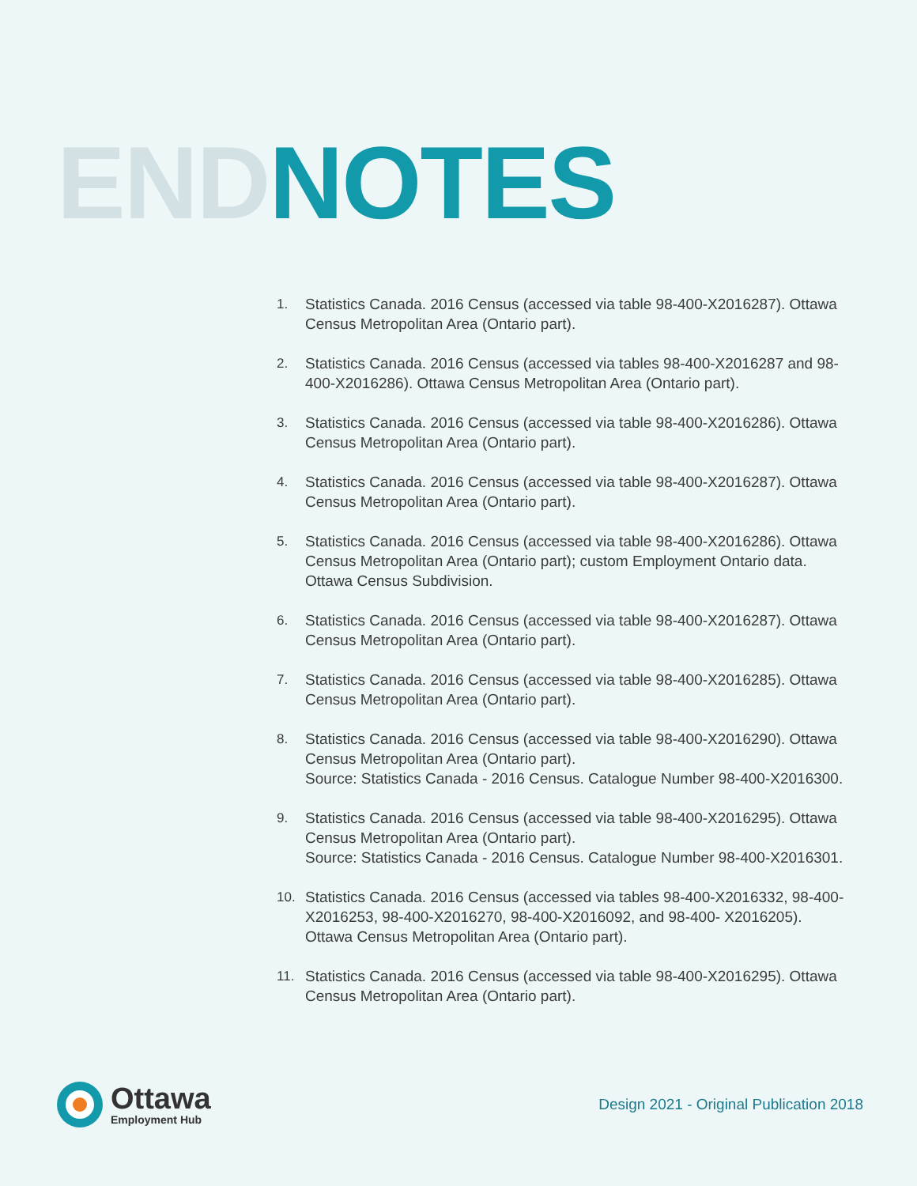END NOTES
1. Statistics Canada. 2016 Census (accessed via table 98-400-X2016287). Ottawa Census Metropolitan Area (Ontario part).
2. Statistics Canada. 2016 Census (accessed via tables 98-400-X2016287 and 98-400-X2016286). Ottawa Census Metropolitan Area (Ontario part).
3. Statistics Canada. 2016 Census (accessed via table 98-400-X2016286). Ottawa Census Metropolitan Area (Ontario part).
4. Statistics Canada. 2016 Census (accessed via table 98-400-X2016287). Ottawa Census Metropolitan Area (Ontario part).
5. Statistics Canada. 2016 Census (accessed via table 98-400-X2016286). Ottawa Census Metropolitan Area (Ontario part); custom Employment Ontario data. Ottawa Census Subdivision.
6. Statistics Canada. 2016 Census (accessed via table 98-400-X2016287). Ottawa Census Metropolitan Area (Ontario part).
7. Statistics Canada. 2016 Census (accessed via table 98-400-X2016285). Ottawa Census Metropolitan Area (Ontario part).
8. Statistics Canada. 2016 Census (accessed via table 98-400-X2016290). Ottawa Census Metropolitan Area (Ontario part).
Source: Statistics Canada - 2016 Census. Catalogue Number 98-400-X2016300.
9. Statistics Canada. 2016 Census (accessed via table 98-400-X2016295). Ottawa Census Metropolitan Area (Ontario part).
Source: Statistics Canada - 2016 Census. Catalogue Number 98-400-X2016301.
10. Statistics Canada. 2016 Census (accessed via tables 98-400-X2016332, 98-400-X2016253, 98-400-X2016270, 98-400-X2016092, and 98-400- X2016205). Ottawa Census Metropolitan Area (Ontario part).
11. Statistics Canada. 2016 Census (accessed via table 98-400-X2016295). Ottawa Census Metropolitan Area (Ontario part).
Ottawa
Employment Hub
Design 2021 - Original Publication 2018